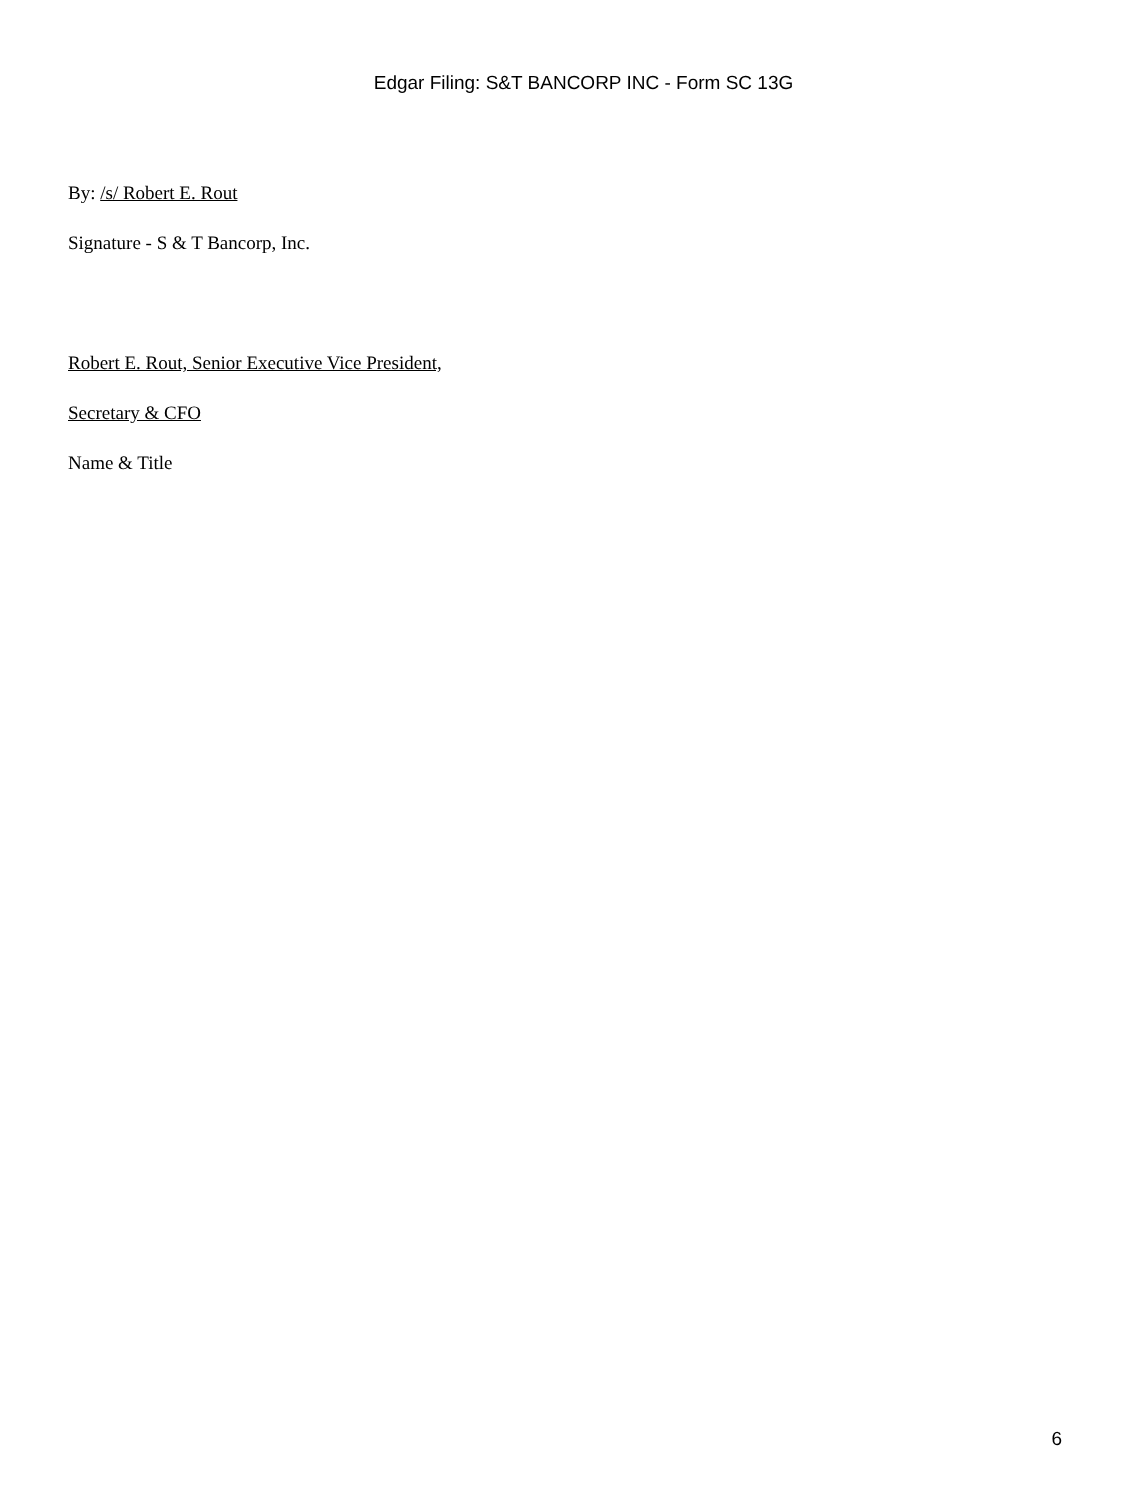Edgar Filing: S&T BANCORP INC - Form SC 13G
By: /s/ Robert E. Rout
Signature - S & T Bancorp, Inc.
Robert E. Rout, Senior Executive Vice President,
Secretary & CFO
Name & Title
6